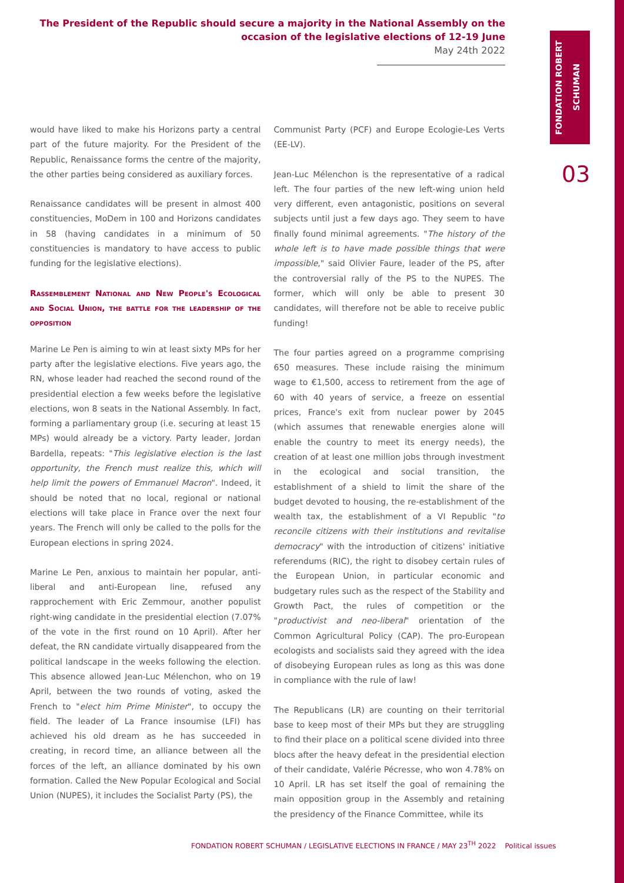The President of the Republic should secure a majority in the National Assembly on the occasion of the legislative elections of 12-19 June
May 24th 2022
FONDATION ROBERT
SCHUMAN
03
would have liked to make his Horizons party a central part of the future majority. For the President of the Republic, Renaissance forms the centre of the majority, the other parties being considered as auxiliary forces.
Renaissance candidates will be present in almost 400 constituencies, MoDem in 100 and Horizons candidates in 58 (having candidates in a minimum of 50 constituencies is mandatory to have access to public funding for the legislative elections).
Rassemblement National and New People's Ecological and Social Union, the battle for the leadership of the opposition
Marine Le Pen is aiming to win at least sixty MPs for her party after the legislative elections. Five years ago, the RN, whose leader had reached the second round of the presidential election a few weeks before the legislative elections, won 8 seats in the National Assembly. In fact, forming a parliamentary group (i.e. securing at least 15 MPs) would already be a victory. Party leader, Jordan Bardella, repeats: "This legislative election is the last opportunity, the French must realize this, which will help limit the powers of Emmanuel Macron". Indeed, it should be noted that no local, regional or national elections will take place in France over the next four years. The French will only be called to the polls for the European elections in spring 2024.
Marine Le Pen, anxious to maintain her popular, anti-liberal and anti-European line, refused any rapprochement with Eric Zemmour, another populist right-wing candidate in the presidential election (7.07% of the vote in the first round on 10 April). After her defeat, the RN candidate virtually disappeared from the political landscape in the weeks following the election. This absence allowed Jean-Luc Mélenchon, who on 19 April, between the two rounds of voting, asked the French to "elect him Prime Minister", to occupy the field. The leader of La France insoumise (LFI) has achieved his old dream as he has succeeded in creating, in record time, an alliance between all the forces of the left, an alliance dominated by his own formation. Called the New Popular Ecological and Social Union (NUPES), it includes the Socialist Party (PS), the
Communist Party (PCF) and Europe Ecologie-Les Verts (EE-LV).
Jean-Luc Mélenchon is the representative of a radical left. The four parties of the new left-wing union held very different, even antagonistic, positions on several subjects until just a few days ago. They seem to have finally found minimal agreements. "The history of the whole left is to have made possible things that were impossible," said Olivier Faure, leader of the PS, after the controversial rally of the PS to the NUPES. The former, which will only be able to present 30 candidates, will therefore not be able to receive public funding!
The four parties agreed on a programme comprising 650 measures. These include raising the minimum wage to €1,500, access to retirement from the age of 60 with 40 years of service, a freeze on essential prices, France's exit from nuclear power by 2045 (which assumes that renewable energies alone will enable the country to meet its energy needs), the creation of at least one million jobs through investment in the ecological and social transition, the establishment of a shield to limit the share of the budget devoted to housing, the re-establishment of the wealth tax, the establishment of a VI Republic "to reconcile citizens with their institutions and revitalise democracy" with the introduction of citizens' initiative referendums (RIC), the right to disobey certain rules of the European Union, in particular economic and budgetary rules such as the respect of the Stability and Growth Pact, the rules of competition or the "productivist and neo-liberal" orientation of the Common Agricultural Policy (CAP). The pro-European ecologists and socialists said they agreed with the idea of disobeying European rules as long as this was done in compliance with the rule of law!
The Republicans (LR) are counting on their territorial base to keep most of their MPs but they are struggling to find their place on a political scene divided into three blocs after the heavy defeat in the presidential election of their candidate, Valérie Pécresse, who won 4.78% on 10 April. LR has set itself the goal of remaining the main opposition group in the Assembly and retaining the presidency of the Finance Committee, while its
FONDATION ROBERT SCHUMAN / LEGISLATIVE ELECTIONS IN FRANCE / MAY 23<sup>TH</sup> 2022 Political issues